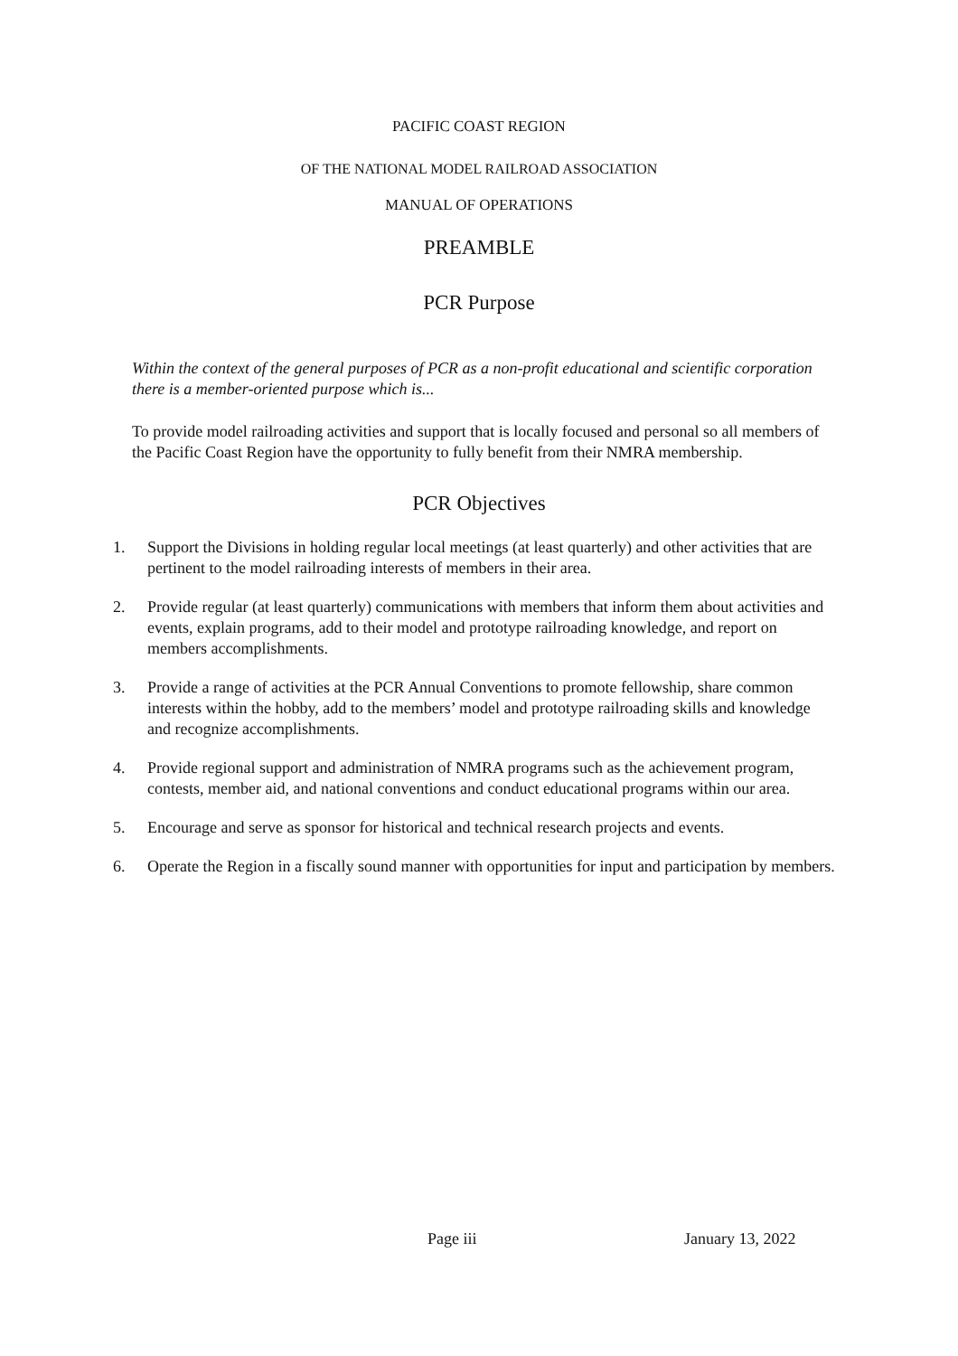PACIFIC COAST REGION
OF THE NATIONAL MODEL RAILROAD ASSOCIATION
MANUAL OF OPERATIONS
PREAMBLE
PCR Purpose
Within the context of the general purposes of PCR as a non-profit educational and scientific corporation there is a member-oriented purpose which is...
To provide model railroading activities and support that is locally focused and personal so all members of the Pacific Coast Region have the opportunity to fully benefit from their NMRA membership.
PCR Objectives
1. Support the Divisions in holding regular local meetings (at least quarterly) and other activities that are pertinent to the model railroading interests of members in their area.
2. Provide regular (at least quarterly) communications with members that inform them about activities and events, explain programs, add to their model and prototype railroading knowledge, and report on members accomplishments.
3. Provide a range of activities at the PCR Annual Conventions to promote fellowship, share common interests within the hobby, add to the members’ model and prototype railroading skills and knowledge and recognize accomplishments.
4. Provide regional support and administration of NMRA programs such as the achievement program, contests, member aid, and national conventions and conduct educational programs within our area.
5. Encourage and serve as sponsor for historical and technical research projects and events.
6. Operate the Region in a fiscally sound manner with opportunities for input and participation by members.
Page iii January 13, 2022